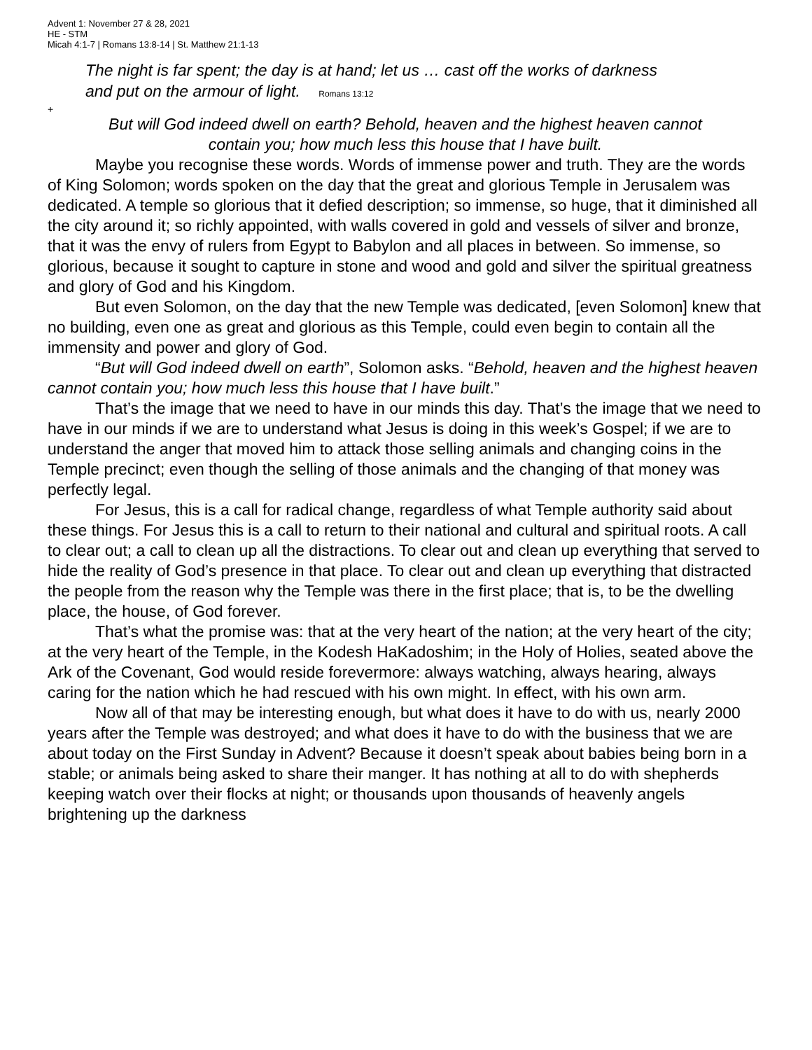Advent 1: November 27 & 28, 2021
HE - STM
Micah 4:1-7 | Romans 13:8-14 | St. Matthew 21:1-13
The night is far spent; the day is at hand; let us … cast off the works of darkness
and put on the armour of light. Romans 13:12
+
But will God indeed dwell on earth? Behold, heaven and the highest heaven cannot
contain you; how much less this house that I have built.
Maybe you recognise these words. Words of immense power and truth. They are the words of King Solomon; words spoken on the day that the great and glorious Temple in Jerusalem was dedicated. A temple so glorious that it defied description; so immense, so huge, that it diminished all the city around it; so richly appointed, with walls covered in gold and vessels of silver and bronze, that it was the envy of rulers from Egypt to Babylon and all places in between. So immense, so glorious, because it sought to capture in stone and wood and gold and silver the spiritual greatness and glory of God and his Kingdom.
But even Solomon, on the day that the new Temple was dedicated, [even Solomon] knew that no building, even one as great and glorious as this Temple, could even begin to contain all the immensity and power and glory of God.
“But will God indeed dwell on earth”, Solomon asks. “Behold, heaven and the highest heaven cannot contain you; how much less this house that I have built.”
That’s the image that we need to have in our minds this day. That’s the image that we need to have in our minds if we are to understand what Jesus is doing in this week’s Gospel; if we are to understand the anger that moved him to attack those selling animals and changing coins in the Temple precinct; even though the selling of those animals and the changing of that money was perfectly legal.
For Jesus, this is a call for radical change, regardless of what Temple authority said about these things. For Jesus this is a call to return to their national and cultural and spiritual roots. A call to clear out; a call to clean up all the distractions. To clear out and clean up everything that served to hide the reality of God’s presence in that place. To clear out and clean up everything that distracted the people from the reason why the Temple was there in the first place; that is, to be the dwelling place, the house, of God forever.
That’s what the promise was: that at the very heart of the nation; at the very heart of the city; at the very heart of the Temple, in the Kodesh HaKadoshim; in the Holy of Holies, seated above the Ark of the Covenant, God would reside forevermore: always watching, always hearing, always caring for the nation which he had rescued with his own might. In effect, with his own arm.
Now all of that may be interesting enough, but what does it have to do with us, nearly 2000 years after the Temple was destroyed; and what does it have to do with the business that we are about today on the First Sunday in Advent? Because it doesn’t speak about babies being born in a stable; or animals being asked to share their manger. It has nothing at all to do with shepherds keeping watch over their flocks at night; or thousands upon thousands of heavenly angels brightening up the darkness